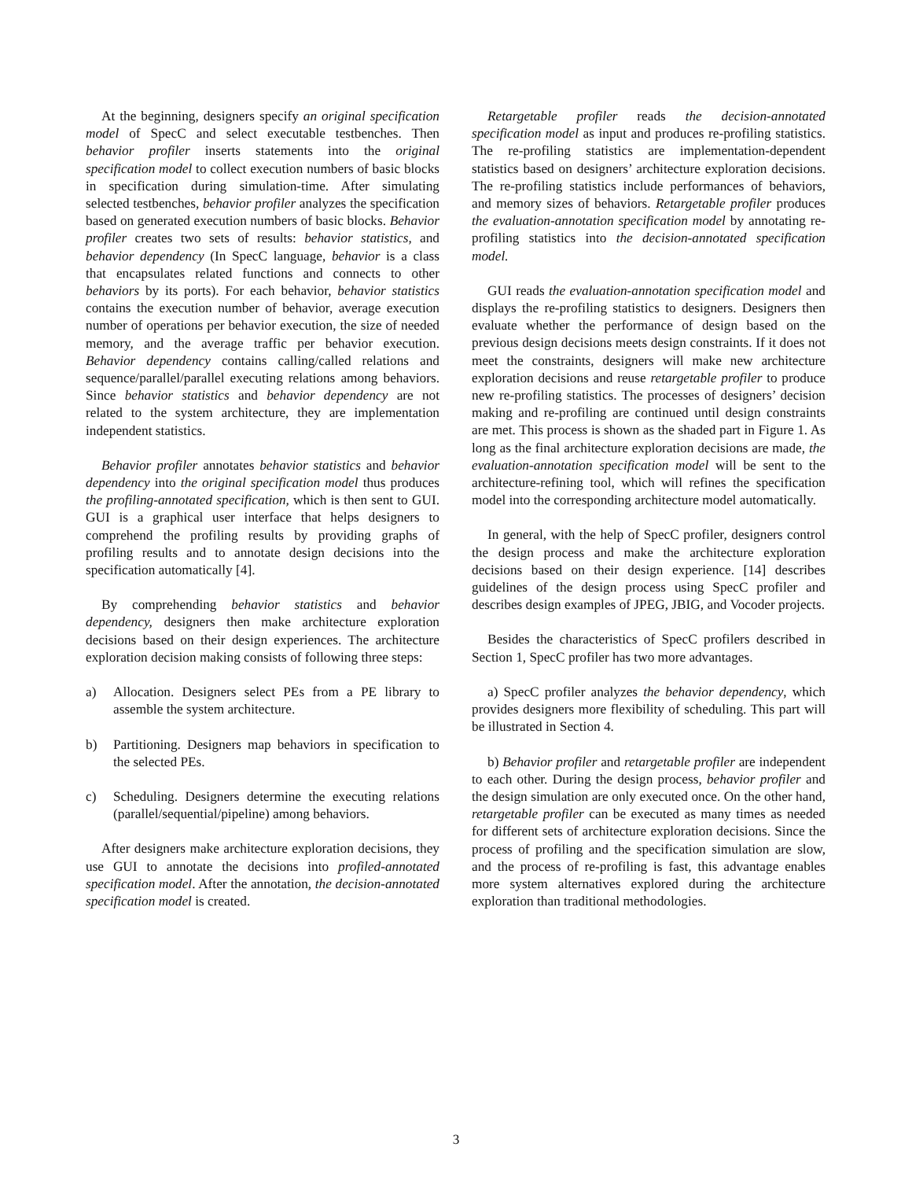At the beginning, designers specify an original specification model of SpecC and select executable testbenches. Then behavior profiler inserts statements into the original specification model to collect execution numbers of basic blocks in specification during simulation-time. After simulating selected testbenches, behavior profiler analyzes the specification based on generated execution numbers of basic blocks. Behavior profiler creates two sets of results: behavior statistics, and behavior dependency (In SpecC language, behavior is a class that encapsulates related functions and connects to other behaviors by its ports). For each behavior, behavior statistics contains the execution number of behavior, average execution number of operations per behavior execution, the size of needed memory, and the average traffic per behavior execution. Behavior dependency contains calling/called relations and sequence/parallel/parallel executing relations among behaviors. Since behavior statistics and behavior dependency are not related to the system architecture, they are implementation independent statistics.
Behavior profiler annotates behavior statistics and behavior dependency into the original specification model thus produces the profiling-annotated specification, which is then sent to GUI. GUI is a graphical user interface that helps designers to comprehend the profiling results by providing graphs of profiling results and to annotate design decisions into the specification automatically [4].
By comprehending behavior statistics and behavior dependency, designers then make architecture exploration decisions based on their design experiences. The architecture exploration decision making consists of following three steps:
a) Allocation. Designers select PEs from a PE library to assemble the system architecture.
b) Partitioning. Designers map behaviors in specification to the selected PEs.
c) Scheduling. Designers determine the executing relations (parallel/sequential/pipeline) among behaviors.
After designers make architecture exploration decisions, they use GUI to annotate the decisions into profiled-annotated specification model. After the annotation, the decision-annotated specification model is created.
Retargetable profiler reads the decision-annotated specification model as input and produces re-profiling statistics. The re-profiling statistics are implementation-dependent statistics based on designers’ architecture exploration decisions. The re-profiling statistics include performances of behaviors, and memory sizes of behaviors. Retargetable profiler produces the evaluation-annotation specification model by annotating re-profiling statistics into the decision-annotated specification model.
GUI reads the evaluation-annotation specification model and displays the re-profiling statistics to designers. Designers then evaluate whether the performance of design based on the previous design decisions meets design constraints. If it does not meet the constraints, designers will make new architecture exploration decisions and reuse retargetable profiler to produce new re-profiling statistics. The processes of designers’ decision making and re-profiling are continued until design constraints are met. This process is shown as the shaded part in Figure 1. As long as the final architecture exploration decisions are made, the evaluation-annotation specification model will be sent to the architecture-refining tool, which will refines the specification model into the corresponding architecture model automatically.
In general, with the help of SpecC profiler, designers control the design process and make the architecture exploration decisions based on their design experience. [14] describes guidelines of the design process using SpecC profiler and describes design examples of JPEG, JBIG, and Vocoder projects.
Besides the characteristics of SpecC profilers described in Section 1, SpecC profiler has two more advantages.
a) SpecC profiler analyzes the behavior dependency, which provides designers more flexibility of scheduling. This part will be illustrated in Section 4.
b) Behavior profiler and retargetable profiler are independent to each other. During the design process, behavior profiler and the design simulation are only executed once. On the other hand, retargetable profiler can be executed as many times as needed for different sets of architecture exploration decisions. Since the process of profiling and the specification simulation are slow, and the process of re-profiling is fast, this advantage enables more system alternatives explored during the architecture exploration than traditional methodologies.
3